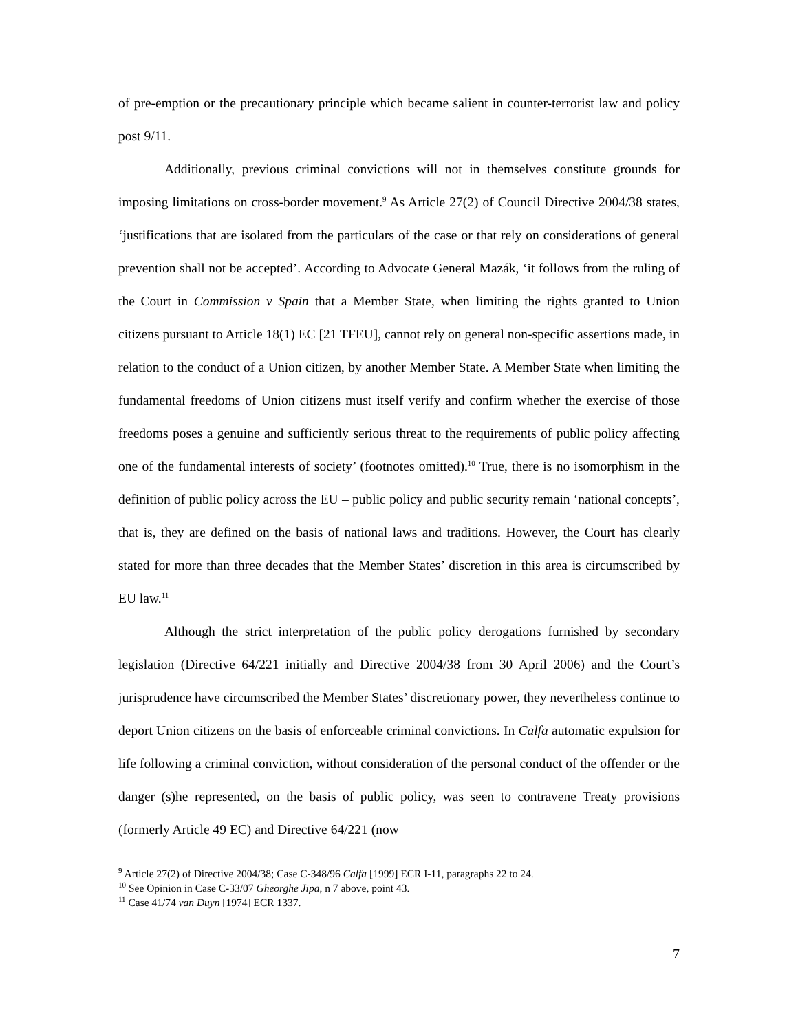of pre-emption or the precautionary principle which became salient in counter-terrorist law and policy post 9/11.
Additionally, previous criminal convictions will not in themselves constitute grounds for imposing limitations on cross-border movement.<sup>9</sup> As Article 27(2) of Council Directive 2004/38 states, ‘justifications that are isolated from the particulars of the case or that rely on considerations of general prevention shall not be accepted’. According to Advocate General Mazák, ‘it follows from the ruling of the Court in Commission v Spain that a Member State, when limiting the rights granted to Union citizens pursuant to Article 18(1) EC [21 TFEU], cannot rely on general non-specific assertions made, in relation to the conduct of a Union citizen, by another Member State. A Member State when limiting the fundamental freedoms of Union citizens must itself verify and confirm whether the exercise of those freedoms poses a genuine and sufficiently serious threat to the requirements of public policy affecting one of the fundamental interests of society’ (footnotes omitted).<sup>10</sup> True, there is no isomorphism in the definition of public policy across the EU – public policy and public security remain ‘national concepts’, that is, they are defined on the basis of national laws and traditions. However, the Court has clearly stated for more than three decades that the Member States’ discretion in this area is circumscribed by EU law.<sup>11</sup>
Although the strict interpretation of the public policy derogations furnished by secondary legislation (Directive 64/221 initially and Directive 2004/38 from 30 April 2006) and the Court’s jurisprudence have circumscribed the Member States’ discretionary power, they nevertheless continue to deport Union citizens on the basis of enforceable criminal convictions. In Calfa automatic expulsion for life following a criminal conviction, without consideration of the personal conduct of the offender or the danger (s)he represented, on the basis of public policy, was seen to contravene Treaty provisions (formerly Article 49 EC) and Directive 64/221 (now
<sup>9</sup> Article 27(2) of Directive 2004/38; Case C-348/96 Calfa [1999] ECR I-11, paragraphs 22 to 24.
<sup>10</sup> See Opinion in Case C-33/07 Gheorghe Jipa, n 7 above, point 43.
<sup>11</sup> Case 41/74 van Duyn [1974] ECR 1337.
7